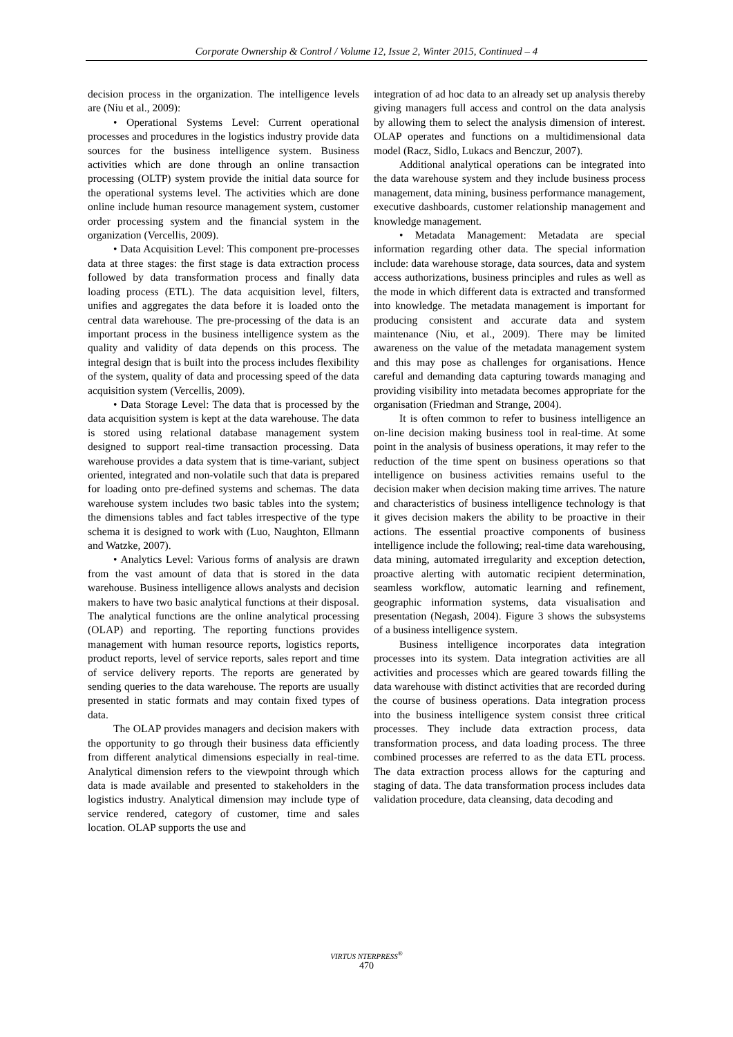Corporate Ownership & Control / Volume 12, Issue 2, Winter 2015, Continued – 4
decision process in the organization. The intelligence levels are (Niu et al., 2009):
• Operational Systems Level: Current operational processes and procedures in the logistics industry provide data sources for the business intelligence system. Business activities which are done through an online transaction processing (OLTP) system provide the initial data source for the operational systems level. The activities which are done online include human resource management system, customer order processing system and the financial system in the organization (Vercellis, 2009).
• Data Acquisition Level: This component pre-processes data at three stages: the first stage is data extraction process followed by data transformation process and finally data loading process (ETL). The data acquisition level, filters, unifies and aggregates the data before it is loaded onto the central data warehouse. The pre-processing of the data is an important process in the business intelligence system as the quality and validity of data depends on this process. The integral design that is built into the process includes flexibility of the system, quality of data and processing speed of the data acquisition system (Vercellis, 2009).
• Data Storage Level: The data that is processed by the data acquisition system is kept at the data warehouse. The data is stored using relational database management system designed to support real-time transaction processing. Data warehouse provides a data system that is time-variant, subject oriented, integrated and non-volatile such that data is prepared for loading onto pre-defined systems and schemas. The data warehouse system includes two basic tables into the system; the dimensions tables and fact tables irrespective of the type schema it is designed to work with (Luo, Naughton, Ellmann and Watzke, 2007).
• Analytics Level: Various forms of analysis are drawn from the vast amount of data that is stored in the data warehouse. Business intelligence allows analysts and decision makers to have two basic analytical functions at their disposal. The analytical functions are the online analytical processing (OLAP) and reporting. The reporting functions provides management with human resource reports, logistics reports, product reports, level of service reports, sales report and time of service delivery reports. The reports are generated by sending queries to the data warehouse. The reports are usually presented in static formats and may contain fixed types of data.
The OLAP provides managers and decision makers with the opportunity to go through their business data efficiently from different analytical dimensions especially in real-time. Analytical dimension refers to the viewpoint through which data is made available and presented to stakeholders in the logistics industry. Analytical dimension may include type of service rendered, category of customer, time and sales location. OLAP supports the use and
integration of ad hoc data to an already set up analysis thereby giving managers full access and control on the data analysis by allowing them to select the analysis dimension of interest. OLAP operates and functions on a multidimensional data model (Racz, Sidlo, Lukacs and Benczur, 2007).
Additional analytical operations can be integrated into the data warehouse system and they include business process management, data mining, business performance management, executive dashboards, customer relationship management and knowledge management.
• Metadata Management: Metadata are special information regarding other data. The special information include: data warehouse storage, data sources, data and system access authorizations, business principles and rules as well as the mode in which different data is extracted and transformed into knowledge. The metadata management is important for producing consistent and accurate data and system maintenance (Niu, et al., 2009). There may be limited awareness on the value of the metadata management system and this may pose as challenges for organisations. Hence careful and demanding data capturing towards managing and providing visibility into metadata becomes appropriate for the organisation (Friedman and Strange, 2004).
It is often common to refer to business intelligence an on-line decision making business tool in real-time. At some point in the analysis of business operations, it may refer to the reduction of the time spent on business operations so that intelligence on business activities remains useful to the decision maker when decision making time arrives. The nature and characteristics of business intelligence technology is that it gives decision makers the ability to be proactive in their actions. The essential proactive components of business intelligence include the following; real-time data warehousing, data mining, automated irregularity and exception detection, proactive alerting with automatic recipient determination, seamless workflow, automatic learning and refinement, geographic information systems, data visualisation and presentation (Negash, 2004). Figure 3 shows the subsystems of a business intelligence system.
Business intelligence incorporates data integration processes into its system. Data integration activities are all activities and processes which are geared towards filling the data warehouse with distinct activities that are recorded during the course of business operations. Data integration process into the business intelligence system consist three critical processes. They include data extraction process, data transformation process, and data loading process. The three combined processes are referred to as the data ETL process. The data extraction process allows for the capturing and staging of data. The data transformation process includes data validation procedure, data cleansing, data decoding and
VIRTUS NTERPRESS<sup>®</sup>
470